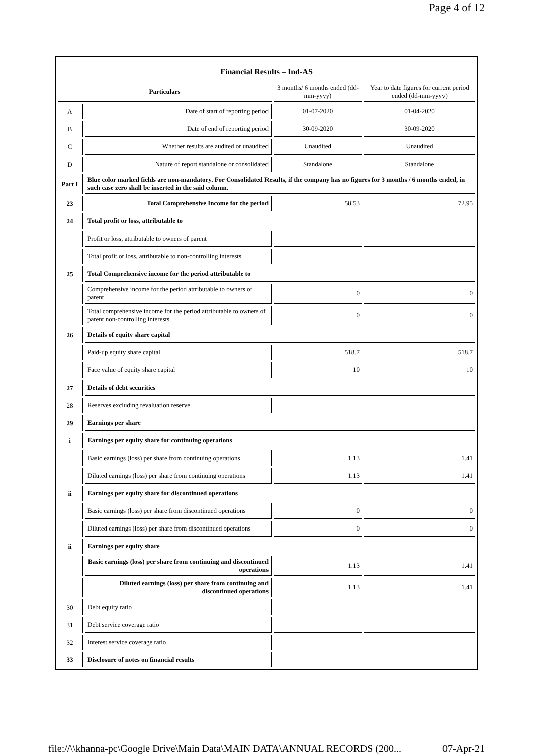Page 4 of 12
| Financial Results – Ind-AS | | | |
| Particulars | | 3 months/ 6 months ended (dd-mm-yyyy) | Year to date figures for current period ended (dd-mm-yyyy) |
| A | Date of start of reporting period | 01-07-2020 | 01-04-2020 |
| B | Date of end of reporting period | 30-09-2020 | 30-09-2020 |
| C | Whether results are audited or unaudited | Unaudited | Unaudited |
| D | Nature of report standalone or consolidated | Standalone | Standalone |
| Part I | Blue color marked fields are non-mandatory. For Consolidated Results, if the company has no figures for 3 months / 6 months ended, in such case zero shall be inserted in the said column. | | |
| 23 | Total Comprehensive Income for the period | 58.53 | 72.95 |
| 24 | Total profit or loss, attributable to | | |
| | Profit or loss, attributable to owners of parent | | |
| | Total profit or loss, attributable to non-controlling interests | | |
| 25 | Total Comprehensive income for the period attributable to | | |
| | Comprehensive income for the period attributable to owners of parent | 0 | 0 |
| | Total comprehensive income for the period attributable to owners of parent non-controlling interests | 0 | 0 |
| 26 | Details of equity share capital | | |
| | Paid-up equity share capital | 518.7 | 518.7 |
| | Face value of equity share capital | 10 | 10 |
| 27 | Details of debt securities | | |
| 28 | Reserves excluding revaluation reserve | | |
| 29 | Earnings per share | | |
| i | Earnings per equity share for continuing operations | | |
| | Basic earnings (loss) per share from continuing operations | 1.13 | 1.41 |
| | Diluted earnings (loss) per share from continuing operations | 1.13 | 1.41 |
| ii | Earnings per equity share for discontinued operations | | |
| | Basic earnings (loss) per share from discontinued operations | 0 | 0 |
| | Diluted earnings (loss) per share from discontinued operations | 0 | 0 |
| ii | Earnings per equity share | | |
| | Basic earnings (loss) per share from continuing and discontinued operations | 1.13 | 1.41 |
| | Diluted earnings (loss) per share from continuing and discontinued operations | 1.13 | 1.41 |
| 30 | Debt equity ratio | | |
| 31 | Debt service coverage ratio | | |
| 32 | Interest service coverage ratio | | |
| 33 | Disclosure of notes on financial results | | |
file://\\khanna-pc\Google Drive\Main Data\MAIN DATA\ANNUAL RECORDS (200... 07-Apr-21